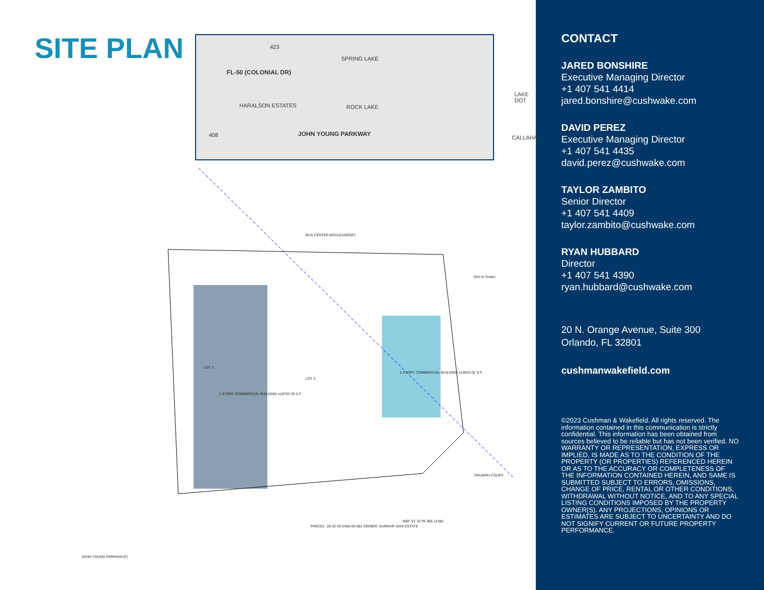SITE PLAN
FL-50 (COLONIAL DR)
JOHN YOUNG PARKWAY
SPRING LAKE
ROCK LAKE HARALSON ESTATES
LAKE DOT
CALLAHAN
423
408
BUS CENTER BOULEVARD(F)
1 STORY COMMERCIAL BUILDING ±18763.33 S.F.
2 STORY COMMERCIAL BUILDING ±10633.02 S.F.
LOT 2
LOT 1
PARCEL: 28-22-29-5460-00-081 OWNER: SARWAR SAHI ESTATE
N89° 51' 01"W 366.14'(M)
JOHN YOUNG PARKWAY(F)
TRIUMPH COURT
(Not to Scale)
CONTACT
JARED BONSHIRE
Executive Managing Director
+1 407 541 4414
jared.bonshire@cushwake.com
DAVID PEREZ
Executive Managing Director
+1 407 541 4435
david.perez@cushwake.com
TAYLOR ZAMBITO
Senior Director
+1 407 541 4409
taylor.zambito@cushwake.com
RYAN HUBBARD
Director
+1 407 541 4390
ryan.hubbard@cushwake.com
20 N. Orange Avenue, Suite 300
Orlando, FL 32801
cushmanwakefield.com
©2023 Cushman & Wakefield. All rights reserved. The information contained in this communication is strictly confidential. This information has been obtained from sources believed to be reliable but has not been verified. NO WARRANTY OR REPRESENTATION, EXPRESS OR IMPLIED, IS MADE AS TO THE CONDITION OF THE PROPERTY (OR PROPERTIES) REFERENCED HEREIN OR AS TO THE ACCURACY OR COMPLETENESS OF THE INFORMATION CONTAINED HEREIN, AND SAME IS SUBMITTED SUBJECT TO ERRORS, OMISSIONS, CHANGE OF PRICE, RENTAL OR OTHER CONDITIONS, WITHDRAWAL WITHOUT NOTICE, AND TO ANY SPECIAL LISTING CONDITIONS IMPOSED BY THE PROPERTY OWNER(S). ANY PROJECTIONS, OPINIONS OR ESTIMATES ARE SUBJECT TO UNCERTAINTY AND DO NOT SIGNIFY CURRENT OR FUTURE PROPERTY PERFORMANCE.